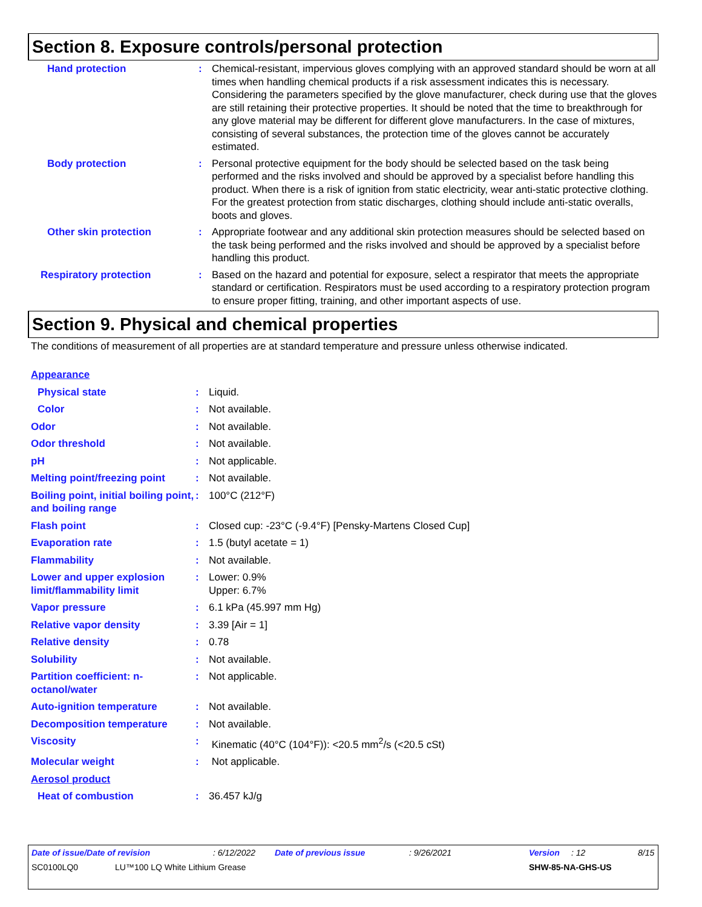Section 8. Exposure controls/personal protection
Hand protection : Chemical-resistant, impervious gloves complying with an approved standard should be worn at all times when handling chemical products if a risk assessment indicates this is necessary. Considering the parameters specified by the glove manufacturer, check during use that the gloves are still retaining their protective properties. It should be noted that the time to breakthrough for any glove material may be different for different glove manufacturers. In the case of mixtures, consisting of several substances, the protection time of the gloves cannot be accurately estimated.
Body protection : Personal protective equipment for the body should be selected based on the task being performed and the risks involved and should be approved by a specialist before handling this product. When there is a risk of ignition from static electricity, wear anti-static protective clothing. For the greatest protection from static discharges, clothing should include anti-static overalls, boots and gloves.
Other skin protection : Appropriate footwear and any additional skin protection measures should be selected based on the task being performed and the risks involved and should be approved by a specialist before handling this product.
Respiratory protection : Based on the hazard and potential for exposure, select a respirator that meets the appropriate standard or certification. Respirators must be used according to a respiratory protection program to ensure proper fitting, training, and other important aspects of use.
Section 9. Physical and chemical properties
The conditions of measurement of all properties are at standard temperature and pressure unless otherwise indicated.
Appearance
Physical state : Liquid.
Color : Not available.
Odor : Not available.
Odor threshold : Not available.
pH : Not applicable.
Melting point/freezing point
: Not available.
Boiling point, initial boiling point, and boiling range
: 100°C (212°F)
Flash point : Closed cup: -23°C (-9.4°F) [Pensky-Martens Closed Cup]
Evaporation rate : 1.5 (butyl acetate = 1)
Flammability : Not available.
Lower and upper explosion limit/flammability limit
: Lower: 0.9%
Upper: 6.7%
Vapor pressure : 6.1 kPa (45.997 mm Hg)
Relative vapor density : 3.39 [Air = 1]
Relative density : 0.78
Solubility : Not available.
Partition coefficient: n-octanol/water
: Not applicable.
Auto-ignition temperature : Not available.
Decomposition temperature : Not available.
Viscosity : Kinematic (40°C (104°F)): <20.5 mm<sup>2</sup>/s (<20.5 cSt)
Molecular weight : Not applicable.
Aerosol product
Heat of combustion : 36.457 kJ/g
Date of issue/Date of revision: 6/12/2022 Date of previous issue: 9/26/2021 Version: 12 8/15
SC0100LQ0 LU™100 LQ White Lithium Grease SHW-85-NA-GHS-US